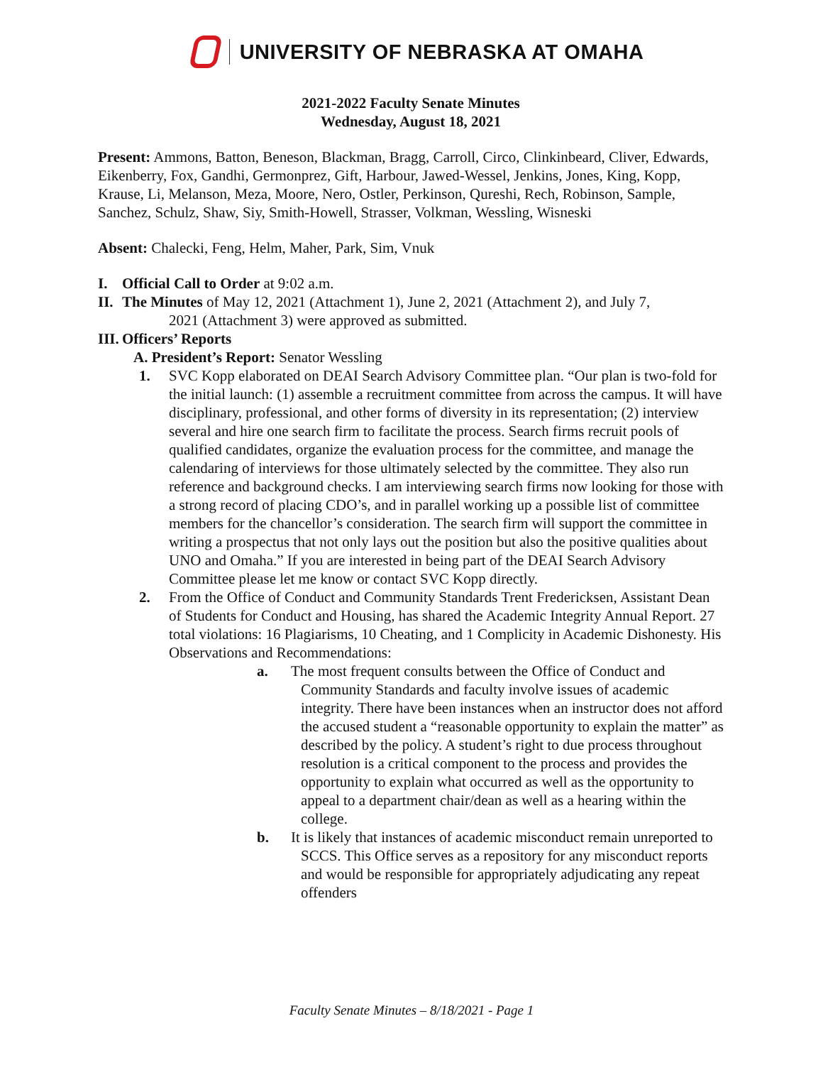UNIVERSITY OF NEBRASKA AT OMAHA
2021-2022 Faculty Senate Minutes
Wednesday, August 18, 2021
Present: Ammons, Batton, Beneson, Blackman, Bragg, Carroll, Circo, Clinkinbeard, Cliver, Edwards, Eikenberry, Fox, Gandhi, Germonprez, Gift, Harbour, Jawed-Wessel, Jenkins, Jones, King, Kopp, Krause, Li, Melanson, Meza, Moore, Nero, Ostler, Perkinson, Qureshi, Rech, Robinson, Sample, Sanchez, Schulz, Shaw, Siy, Smith-Howell, Strasser, Volkman, Wessling, Wisneski
Absent: Chalecki, Feng, Helm, Maher, Park, Sim, Vnuk
I. Official Call to Order at 9:02 a.m.
II. The Minutes of May 12, 2021 (Attachment 1), June 2, 2021 (Attachment 2), and July 7,
2021 (Attachment 3) were approved as submitted.
III. Officers’ Reports
A. President’s Report: Senator Wessling
1. SVC Kopp elaborated on DEAI Search Advisory Committee plan. “Our plan is two-fold for the initial launch: (1) assemble a recruitment committee from across the campus. It will have disciplinary, professional, and other forms of diversity in its representation; (2) interview several and hire one search firm to facilitate the process. Search firms recruit pools of qualified candidates, organize the evaluation process for the committee, and manage the calendaring of interviews for those ultimately selected by the committee. They also run reference and background checks. I am interviewing search firms now looking for those with a strong record of placing CDO’s, and in parallel working up a possible list of committee members for the chancellor’s consideration. The search firm will support the committee in writing a prospectus that not only lays out the position but also the positive qualities about UNO and Omaha.” If you are interested in being part of the DEAI Search Advisory Committee please let me know or contact SVC Kopp directly.
2. From the Office of Conduct and Community Standards Trent Fredericksen, Assistant Dean of Students for Conduct and Housing, has shared the Academic Integrity Annual Report. 27 total violations: 16 Plagiarisms, 10 Cheating, and 1 Complicity in Academic Dishonesty. His Observations and Recommendations:
a. The most frequent consults between the Office of Conduct and Community Standards and faculty involve issues of academic integrity. There have been instances when an instructor does not afford the accused student a “reasonable opportunity to explain the matter” as described by the policy. A student’s right to due process throughout resolution is a critical component to the process and provides the opportunity to explain what occurred as well as the opportunity to appeal to a department chair/dean as well as a hearing within the college.
b. It is likely that instances of academic misconduct remain unreported to SCCS. This Office serves as a repository for any misconduct reports and would be responsible for appropriately adjudicating any repeat offenders
Faculty Senate Minutes – 8/18/2021 - Page 1